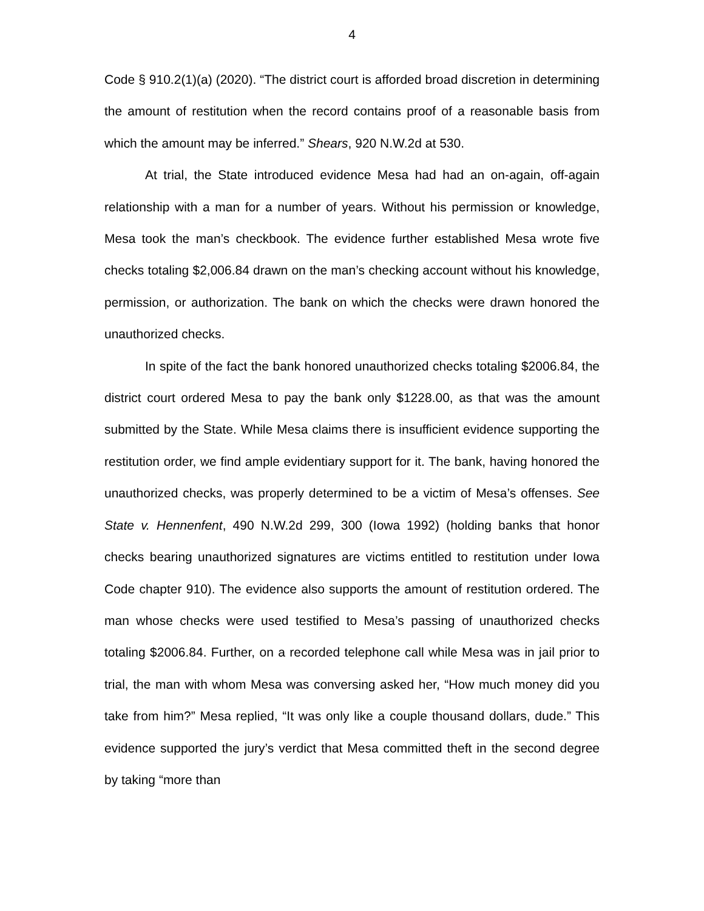4
Code § 910.2(1)(a) (2020). “The district court is afforded broad discretion in determining the amount of restitution when the record contains proof of a reasonable basis from which the amount may be inferred.” Shears, 920 N.W.2d at 530.
At trial, the State introduced evidence Mesa had had an on-again, off-again relationship with a man for a number of years. Without his permission or knowledge, Mesa took the man’s checkbook. The evidence further established Mesa wrote five checks totaling $2,006.84 drawn on the man’s checking account without his knowledge, permission, or authorization. The bank on which the checks were drawn honored the unauthorized checks.
In spite of the fact the bank honored unauthorized checks totaling $2006.84, the district court ordered Mesa to pay the bank only $1228.00, as that was the amount submitted by the State. While Mesa claims there is insufficient evidence supporting the restitution order, we find ample evidentiary support for it. The bank, having honored the unauthorized checks, was properly determined to be a victim of Mesa’s offenses. See State v. Hennenfent, 490 N.W.2d 299, 300 (Iowa 1992) (holding banks that honor checks bearing unauthorized signatures are victims entitled to restitution under Iowa Code chapter 910). The evidence also supports the amount of restitution ordered. The man whose checks were used testified to Mesa’s passing of unauthorized checks totaling $2006.84. Further, on a recorded telephone call while Mesa was in jail prior to trial, the man with whom Mesa was conversing asked her, “How much money did you take from him?” Mesa replied, “It was only like a couple thousand dollars, dude.” This evidence supported the jury’s verdict that Mesa committed theft in the second degree by taking “more than